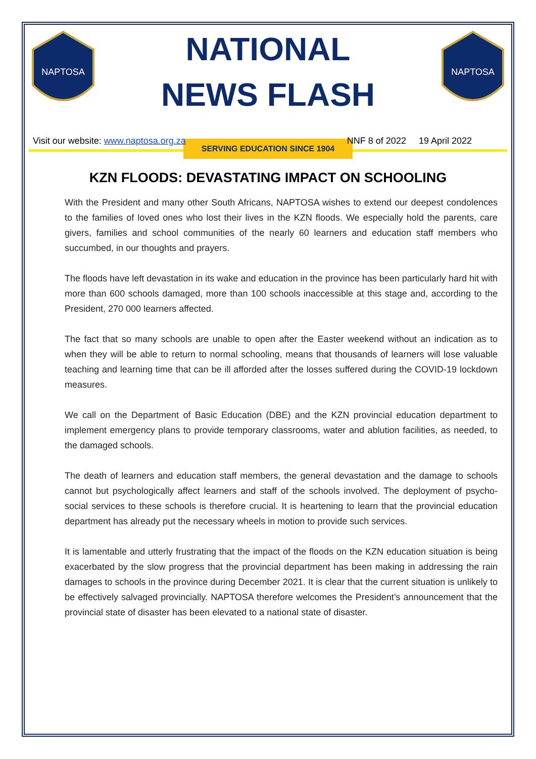NAPTOSA
NATIONAL
NEWS FLASH
SERVING EDUCATION SINCE 1904
NAPTOSA
Visit our website: www.naptosa.org.za NNF 8 of 2022 19 April 2022
KZN FLOODS: DEVASTATING IMPACT ON SCHOOLING
With the President and many other South Africans, NAPTOSA wishes to extend our deepest condolences to the families of loved ones who lost their lives in the KZN floods. We especially hold the parents, care givers, families and school communities of the nearly 60 learners and education staff members who succumbed, in our thoughts and prayers.
The floods have left devastation in its wake and education in the province has been particularly hard hit with more than 600 schools damaged, more than 100 schools inaccessible at this stage and, according to the President, 270 000 learners affected.
The fact that so many schools are unable to open after the Easter weekend without an indication as to when they will be able to return to normal schooling, means that thousands of learners will lose valuable teaching and learning time that can be ill afforded after the losses suffered during the COVID-19 lockdown measures.
We call on the Department of Basic Education (DBE) and the KZN provincial education department to implement emergency plans to provide temporary classrooms, water and ablution facilities, as needed, to the damaged schools.
The death of learners and education staff members, the general devastation and the damage to schools cannot but psychologically affect learners and staff of the schools involved. The deployment of psycho-social services to these schools is therefore crucial. It is heartening to learn that the provincial education department has already put the necessary wheels in motion to provide such services.
It is lamentable and utterly frustrating that the impact of the floods on the KZN education situation is being exacerbated by the slow progress that the provincial department has been making in addressing the rain damages to schools in the province during December 2021. It is clear that the current situation is unlikely to be effectively salvaged provincially. NAPTOSA therefore welcomes the President’s announcement that the provincial state of disaster has been elevated to a national state of disaster.